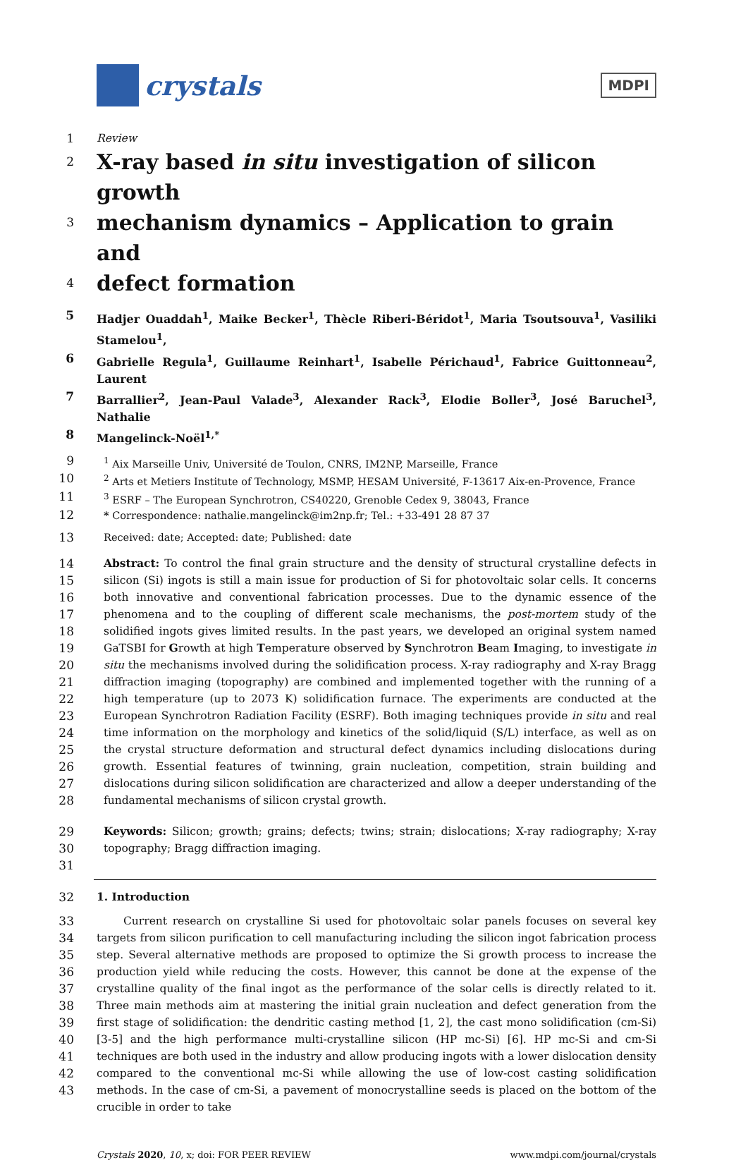crystals
MDPI
1 Review
2
X-ray based in situ investigation of silicon growth
3
mechanism dynamics – Application to grain and
4
defect formation
5 Hadjer Ouaddah<sup>1</sup>, Maike Becker<sup>1</sup>, Thècle Riberi-Béridot<sup>1</sup>, Maria Tsoutsouva<sup>1</sup>, Vasiliki Stamelou<sup>1</sup>,
6 Gabrielle Regula<sup>1</sup>, Guillaume Reinhart<sup>1</sup>, Isabelle Périchaud<sup>1</sup>, Fabrice Guittonneau<sup>2</sup>, Laurent
7 Barrallier<sup>2</sup>, Jean-Paul Valade<sup>3</sup>, Alexander Rack<sup>3</sup>, Elodie Boller<sup>3</sup>, José Baruchel<sup>3</sup>, Nathalie
8 Mangelinck-Noël<sup>1,*</sup>
9
<sup>1</sup> Aix Marseille Univ, Université de Toulon, CNRS, IM2NP, Marseille, France
10
<sup>2</sup> Arts et Metiers Institute of Technology, MSMP, HESAM Université, F-13617 Aix-en-Provence, France
11
<sup>3</sup> ESRF – The European Synchrotron, CS40220, Grenoble Cedex 9, 38043, France
12
* Correspondence: nathalie.mangelinck@im2np.fr; Tel.: +33-491 28 87 37
13
Received: date; Accepted: date; Published: date
14
15
16
17
18
19
20
21
22
23
24
25
26
27
28
Abstract: To control the final grain structure and the density of structural crystalline defects in silicon (Si) ingots is still a main issue for production of Si for photovoltaic solar cells. It concerns both innovative and conventional fabrication processes. Due to the dynamic essence of the phenomena and to the coupling of different scale mechanisms, the post-mortem study of the solidified ingots gives limited results. In the past years, we developed an original system named GaTSBI for Growth at high Temperature observed by Synchrotron Beam Imaging, to investigate in situ the mechanisms involved during the solidification process. X-ray radiography and X-ray Bragg diffraction imaging (topography) are combined and implemented together with the running of a high temperature (up to 2073 K) solidification furnace. The experiments are conducted at the European Synchrotron Radiation Facility (ESRF). Both imaging techniques provide in situ and real time information on the morphology and kinetics of the solid/liquid (S/L) interface, as well as on the crystal structure deformation and structural defect dynamics including dislocations during growth. Essential features of twinning, grain nucleation, competition, strain building and dislocations during silicon solidification are characterized and allow a deeper understanding of the fundamental mechanisms of silicon crystal growth.
29
30
31
Keywords: Silicon; growth; grains; defects; twins; strain; dislocations; X-ray radiography; X-ray topography; Bragg diffraction imaging.
32 1. Introduction
33
34
35
36
37
38
39
40
41
42
43
Current research on crystalline Si used for photovoltaic solar panels focuses on several key targets from silicon purification to cell manufacturing including the silicon ingot fabrication process step. Several alternative methods are proposed to optimize the Si growth process to increase the production yield while reducing the costs. However, this cannot be done at the expense of the crystalline quality of the final ingot as the performance of the solar cells is directly related to it. Three main methods aim at mastering the initial grain nucleation and defect generation from the first stage of solidification: the dendritic casting method [1, 2], the cast mono solidification (cm-Si) [3-5] and the high performance multi-crystalline silicon (HP mc-Si) [6]. HP mc-Si and cm-Si techniques are both used in the industry and allow producing ingots with a lower dislocation density compared to the conventional mc-Si while allowing the use of low-cost casting solidification methods. In the case of cm-Si, a pavement of monocrystalline seeds is placed on the bottom of the crucible in order to take
Crystals 2020, 10, x; doi: FOR PEER REVIEW www.mdpi.com/journal/crystals